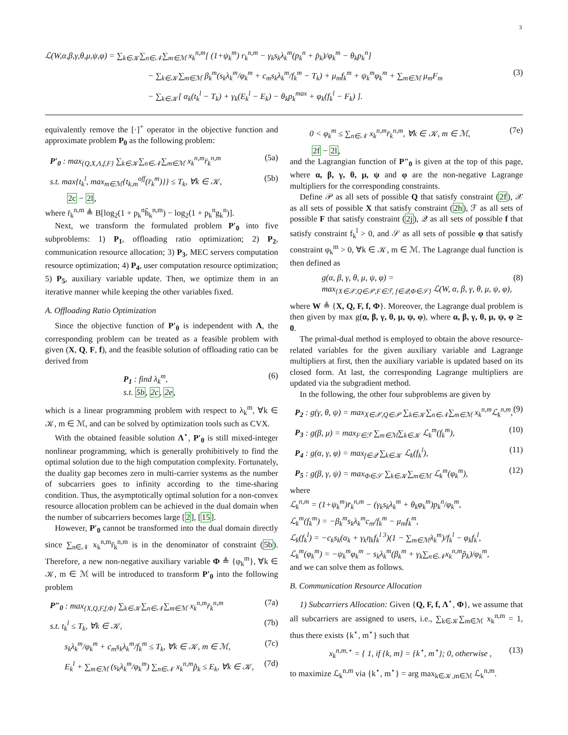3
ℒ(W,α,β,γ,θ,μ,ψ,φ) = ∑<sub>k∈𝒦</sub>∑<sub>n∈𝒩</sub>∑<sub>m∈ℳ</sub> x<sub>k</sub><sup>n,m</sup>[ (1+ψ<sub>k</sub><sup>m</sup>) r<sub>k</sub><sup>n,m</sup> − γ<sub>k</sub>s<sub>k</sub>λ<sub>k</sub><sup>m</sup>(p<sub>k</sub><sup>n</sup> + p̄<sub>k</sub>)/φ<sub>k</sub><sup>m</sup> − θ<sub>k</sub>p<sub>k</sub><sup>n</sup>]
− ∑<sub>k∈𝒦</sub>∑<sub>m∈ℳ</sub> β<sub>k</sub><sup>m</sup>(s<sub>k</sub>λ<sub>k</sub><sup>m</sup>/φ<sub>k</sub><sup>m</sup> + c<sub>m</sub>s<sub>k</sub>λ<sub>k</sub><sup>m</sup>/f<sub>k</sub><sup>m</sup> − T<sub>k</sub>) + μ<sub>m</sub>f<sub>k</sub><sup>m</sup> + ψ<sub>k</sub><sup>m</sup>φ<sub>k</sub><sup>m</sup> + ∑<sub>m∈ℳ</sub> μ<sub>m</sub>F<sub>m</sub> (3)
− ∑<sub>k∈𝒦</sub>[ α<sub>k</sub>(t<sub>k</sub><sup>l</sup> − T<sub>k</sub>) + γ<sub>k</sub>(E<sub>k</sub><sup>l</sup> − E<sub>k</sub>) − θ<sub>k</sub>p<sub>k</sub><sup>max</sup> + φ<sub>k</sub>(f<sub>k</sub><sup>l</sup> − F<sub>k</sub>) ].
equivalently remove the [·]<sup>+</sup> operator in the objective function and approximate problem P<sub>0</sub> as the following problem:
P′<sub>0</sub> : max<sub>{Q,X,Λ,f,F}</sub> ∑<sub>k∈𝒦</sub>∑<sub>n∈𝒩</sub>∑<sub>m∈ℳ</sub> x<sub>k</sub><sup>n,m</sup>r̄<sub>k</sub><sup>n,m</sup> (5a)
s.t. max{t<sub>k</sub><sup>l</sup>, max<sub>m∈ℳ</sub>{t<sub>k,m</sub><sup>off</sup>(r̄<sub>k</sub><sup>m</sup>)}} ≤ T<sub>k</sub>, ∀k ∈ 𝒦, (5b)
2c − 2l,
where r̄<sub>k</sub><sup>n,m</sup> ≜ B[log<sub>2</sub>(1 + p<sub>k</sub><sup>n</sup>h̃<sub>k</sub><sup>n,m</sup>) − log<sub>2</sub>(1 + p<sub>k</sub><sup>n</sup>g<sub>k</sub><sup>n</sup>)].
Next, we transform the formulated problem P′<sub>0</sub> into five subproblems: 1) P<sub>1</sub>, offloading ratio optimization; 2) P<sub>2</sub>, communication resource allocation; 3) P<sub>3</sub>, MEC servers computation resource optimization; 4) P<sub>4</sub>, user computation resource optimization; 5) P<sub>5</sub>, auxiliary variable update. Then, we optimize them in an iterative manner while keeping the other variables fixed.
A. Offloading Ratio Optimization
Since the objective function of P′<sub>0</sub> is independent with Λ, the corresponding problem can be treated as a feasible problem with given (X, Q, F, f), and the feasible solution of offloading ratio can be derived from
P<sub>1</sub> : find λ<sub>k</sub><sup>m</sup>,
s.t. 5b, 2c, 2e, (6)
which is a linear programming problem with respect to λ<sub>k</sub><sup>m</sup>, ∀k ∈ 𝒦, m ∈ ℳ, and can be solved by optimization tools such as CVX.
With the obtained feasible solution Λ<sup>⋆</sup>, P′<sub>0</sub> is still mixed-integer nonlinear programming, which is generally prohibitively to find the optimal solution due to the high computation complexity. Fortunately, the duality gap becomes zero in multi-carrier systems as the number of subcarriers goes to infinity according to the time-sharing condition. Thus, the asymptotically optimal solution for a non-convex resource allocation problem can be achieved in the dual domain when the number of subcarriers becomes large [2], [15].
However, P′<sub>0</sub> cannot be transformed into the dual domain directly since ∑<sub>n∈𝒩</sub> x<sub>k</sub><sup>n,m</sup>r̄<sub>k</sub><sup>n,m</sup> is in the denominator of constraint (5b). Therefore, a new non-negative auxiliary variable Φ ≜ {φ<sub>k</sub><sup>m</sup>}, ∀k ∈ 𝒦, m ∈ ℳ will be introduced to transform P′<sub>0</sub> into the following problem
P″<sub>0</sub> : max<sub>{X,Q,F,f,Φ}</sub> ∑<sub>k∈𝒦</sub>∑<sub>n∈𝒩</sub>∑<sub>m∈ℳ</sub> x<sub>k</sub><sup>n,m</sup>r̄<sub>k</sub><sup>n,m</sup> (7a)
s.t. t<sub>k</sub><sup>l</sup> ≤ T<sub>k</sub>, ∀k ∈ 𝒦, (7b)
s<sub>k</sub>λ<sub>k</sub><sup>m</sup>/φ<sub>k</sub><sup>m</sup> + c<sub>m</sub>s<sub>k</sub>λ<sub>k</sub><sup>m</sup>/f<sub>k</sub><sup>m</sup> ≤ T<sub>k</sub>, ∀k ∈ 𝒦, m ∈ ℳ, (7c)
E<sub>k</sub><sup>l</sup> + ∑<sub>m∈ℳ</sub> (s<sub>k</sub>λ<sub>k</sub><sup>m</sup>/φ<sub>k</sub><sup>m</sup>) ∑<sub>n∈𝒩</sub> x<sub>k</sub><sup>n,m</sup>p̃<sub>k</sub> ≤ E<sub>k</sub>, ∀k ∈ 𝒦, (7d)
0 < φ<sub>k</sub><sup>m</sup> ≤ ∑<sub>n∈𝒩</sub> x<sub>k</sub><sup>n,m</sup>r̄<sub>k</sub><sup>n,m</sup>, ∀k ∈ 𝒦, m ∈ ℳ, (7e)
2f − 2l,
and the Lagrangian function of P″<sub>0</sub> is given at the top of this page, where α, β, γ, θ, μ, ψ and φ are the non-negative Lagrange multipliers for the corresponding constraints.
Define 𝒫 as all sets of possible Q that satisfy constraint (2f), 𝒳 as all sets of possible X that satisfy constraint (2h), ℱ as all sets of possible F that satisfy constraint (2j), 𝒬 as all sets of possible f that satisfy constraint f<sub>k</sub><sup>l</sup> > 0, and 𝒮 as all sets of possible φ that satisfy constraint φ<sub>k</sub><sup>m</sup> > 0, ∀k ∈ 𝒦, m ∈ ℳ. The Lagrange dual function is then defined as
g(α, β, γ, θ, μ, ψ, φ) =
max<sub>{X∈𝒳,Q∈𝒫,F∈ℱ, f∈𝒬,Φ∈𝒮}</sub> ℒ(W, α, β, γ, θ, μ, ψ, φ), (8)
where W ≜ {X, Q, F, f, Φ}. Moreover, the Lagrange dual problem is then given by max g(α, β, γ, θ, μ, ψ, φ), where α, β, γ, θ, μ, ψ, φ ⪰ 0.
The primal-dual method is employed to obtain the above resource-related variables for the given auxiliary variable and Lagrange multipliers at first, then the auxiliary variable is updated based on its closed form. At last, the corresponding Lagrange multipliers are updated via the subgradient method.
In the following, the other four subproblems are given by
P<sub>2</sub> : g(γ, θ, ψ) = max<sub>X∈𝒳,Q∈𝒫</sub> ∑<sub>k∈𝒦</sub>∑<sub>n∈𝒩</sub>∑<sub>m∈ℳ</sub> x<sub>k</sub><sup>n,m</sup>ℒ<sub>k</sub><sup>n,m</sup>, (9)
P<sub>3</sub> : g(β, μ) = max<sub>F∈ℱ</sub> ∑<sub>m∈ℳ</sub>∑<sub>k∈𝒦</sub> ℒ<sub>k</sub><sup>m</sup>(f<sub>k</sub><sup>m</sup>), (10)
P<sub>4</sub> : g(α, γ, φ) = max<sub>f∈𝒬</sub> ∑<sub>k∈𝒦</sub> ℒ<sub>k</sub>(f<sub>k</sub><sup>l</sup>), (11)
P<sub>5</sub> : g(β, γ, ψ) = max<sub>Φ∈𝒮</sub> ∑<sub>k∈𝒦</sub>∑<sub>m∈ℳ</sub> ℒ<sub>k</sub><sup>m</sup>(φ<sub>k</sub><sup>m</sup>), (12)
where
ℒ<sub>k</sub><sup>n,m</sup> = (1+ψ<sub>k</sub><sup>m</sup>)r̄<sub>k</sub><sup>n,m</sup> − (γ<sub>k</sub>s<sub>k</sub>λ<sub>k</sub><sup>m</sup> + θ<sub>k</sub>φ<sub>k</sub><sup>m</sup>)p<sub>k</sub><sup>n</sup>/φ<sub>k</sub><sup>m</sup>,
ℒ<sub>k</sub><sup>m</sup>(f<sub>k</sub><sup>m</sup>) = −β<sub>k</sub><sup>m</sup>s<sub>k</sub>λ<sub>k</sub><sup>m</sup>c<sub>m</sub>/f<sub>k</sub><sup>m</sup> − μ<sub>m</sub>f<sub>k</sub><sup>m</sup>,
ℒ<sub>k</sub>(f<sub>k</sub><sup>l</sup>) = −c<sub>k</sub>s<sub>k</sub>(α<sub>k</sub> + γ<sub>k</sub>η<sub>k</sub>f<sub>k</sub><sup>l 3</sup>)(1 − ∑<sub>m∈ℳ</sub>λ<sub>k</sub><sup>m</sup>)/f<sub>k</sub><sup>l</sup> − φ<sub>k</sub>f<sub>k</sub><sup>l</sup>,
ℒ<sub>k</sub><sup>m</sup>(φ<sub>k</sub><sup>m</sup>) = −ψ<sub>k</sub><sup>m</sup>φ<sub>k</sub><sup>m</sup> − s<sub>k</sub>λ<sub>k</sub><sup>m</sup>(β<sub>k</sub><sup>m</sup> + γ<sub>k</sub>∑<sub>n∈𝒩</sub>x<sub>k</sub><sup>n,m</sup>p̃<sub>k</sub>)/φ<sub>k</sub><sup>m</sup>,
and we can solve them as follows.
B. Communication Resource Allocation
1) Subcarriers Allocation: Given {Q, F, f, Λ<sup>⋆</sup>, Φ}, we assume that all subcarriers are assigned to users, i.e., ∑<sub>k∈𝒦</sub>∑<sub>m∈ℳ</sub> x<sub>k</sub><sup>n,m</sup> = 1, thus there exists {k<sup>⋆</sup>, m<sup>⋆</sup>} such that
x<sub>k</sub><sup>n,m,⋆</sup> = { 1, if {k, m} = {k<sup>⋆</sup>, m<sup>⋆</sup>}; 0, otherwise , (13)
to maximize ℒ<sub>k</sub><sup>n,m</sup> via {k<sup>⋆</sup>, m<sup>⋆</sup>} = arg max<sub>k∈𝒦,m∈ℳ</sub> ℒ<sub>k</sub><sup>n,m</sup>.